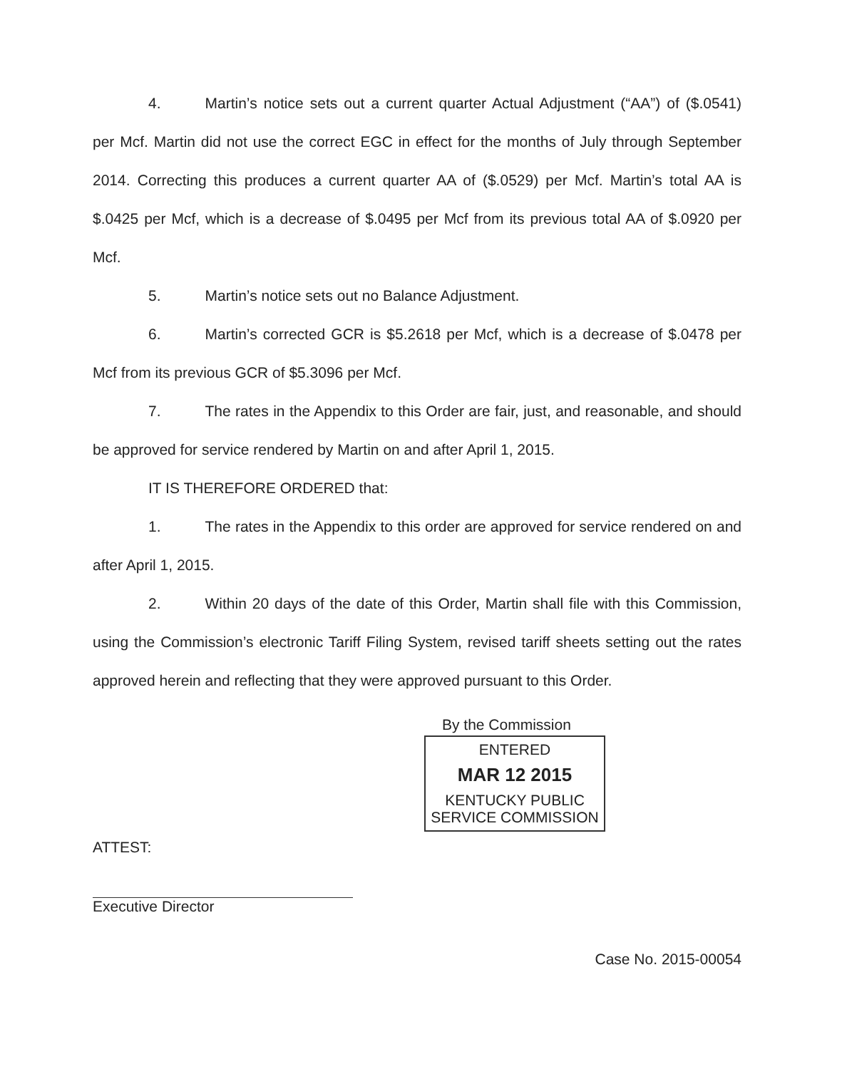4. Martin’s notice sets out a current quarter Actual Adjustment (“AA”) of ($.0541) per Mcf. Martin did not use the correct EGC in effect for the months of July through September 2014. Correcting this produces a current quarter AA of ($.0529) per Mcf. Martin’s total AA is $.0425 per Mcf, which is a decrease of $.0495 per Mcf from its previous total AA of $.0920 per Mcf.
5. Martin’s notice sets out no Balance Adjustment.
6. Martin’s corrected GCR is $5.2618 per Mcf, which is a decrease of $.0478 per Mcf from its previous GCR of $5.3096 per Mcf.
7. The rates in the Appendix to this Order are fair, just, and reasonable, and should be approved for service rendered by Martin on and after April 1, 2015.
IT IS THEREFORE ORDERED that:
1. The rates in the Appendix to this order are approved for service rendered on and after April 1, 2015.
2. Within 20 days of the date of this Order, Martin shall file with this Commission, using the Commission’s electronic Tariff Filing System, revised tariff sheets setting out the rates approved herein and reflecting that they were approved pursuant to this Order.
By the Commission
ENTERED
MAR 12 2015
KENTUCKY PUBLIC
SERVICE COMMISSION
ATTEST:
Executive Director
Case No. 2015-00054